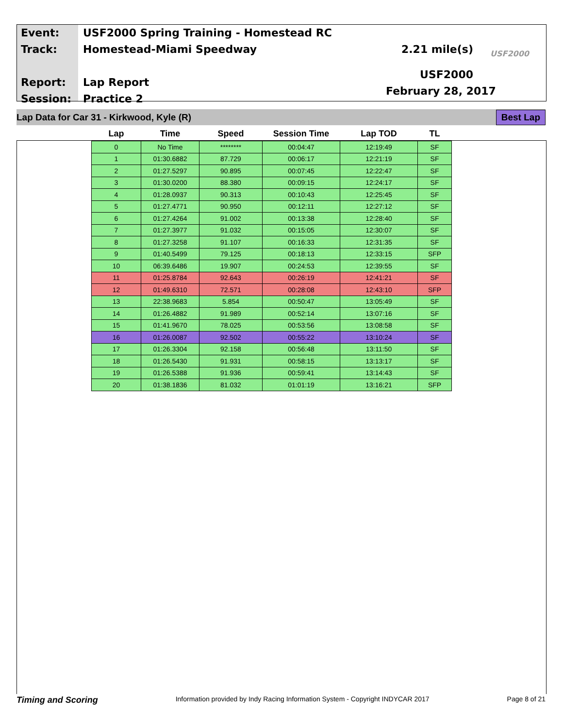Event:
Track:
Report:
Session:
USF2000 Spring Training - Homestead RC
Homestead-Miami Speedway
Lap Report
Practice 2
2.21 mile(s)
USF2000
February 28, 2017
USF2000
Lap Data for Car 31 - Kirkwood, Kyle (R) Best Lap
| Lap | Time | Speed | Session Time | Lap TOD | TL |
| --- | --- | --- | --- | --- | --- |
| 0 | No Time | ******** | 00:04:47 | 12:19:49 | SF |
| 1 | 01:30.6882 | 87.729 | 00:06:17 | 12:21:19 | SF |
| 2 | 01:27.5297 | 90.895 | 00:07:45 | 12:22:47 | SF |
| 3 | 01:30.0200 | 88.380 | 00:09:15 | 12:24:17 | SF |
| 4 | 01:28.0937 | 90.313 | 00:10:43 | 12:25:45 | SF |
| 5 | 01:27.4771 | 90.950 | 00:12:11 | 12:27:12 | SF |
| 6 | 01:27.4264 | 91.002 | 00:13:38 | 12:28:40 | SF |
| 7 | 01:27.3977 | 91.032 | 00:15:05 | 12:30:07 | SF |
| 8 | 01:27.3258 | 91.107 | 00:16:33 | 12:31:35 | SF |
| 9 | 01:40.5499 | 79.125 | 00:18:13 | 12:33:15 | SFP |
| 10 | 06:39.6486 | 19.907 | 00:24:53 | 12:39:55 | SF |
| 11 | 01:25.8784 | 92.643 | 00:26:19 | 12:41:21 | SF |
| 12 | 01:49.6310 | 72.571 | 00:28:08 | 12:43:10 | SFP |
| 13 | 22:38.9683 | 5.854 | 00:50:47 | 13:05:49 | SF |
| 14 | 01:26.4882 | 91.989 | 00:52:14 | 13:07:16 | SF |
| 15 | 01:41.9670 | 78.025 | 00:53:56 | 13:08:58 | SF |
| 16 | 01:26.0087 | 92.502 | 00:55:22 | 13:10:24 | SF |
| 17 | 01:26.3304 | 92.158 | 00:56:48 | 13:11:50 | SF |
| 18 | 01:26.5430 | 91.931 | 00:58:15 | 13:13:17 | SF |
| 19 | 01:26.5388 | 91.936 | 00:59:41 | 13:14:43 | SF |
| 20 | 01:38.1836 | 81.032 | 01:01:19 | 13:16:21 | SFP |
Timing and Scoring Information provided by Indy Racing Information System - Copyright INDYCAR 2017 Page 8 of 21